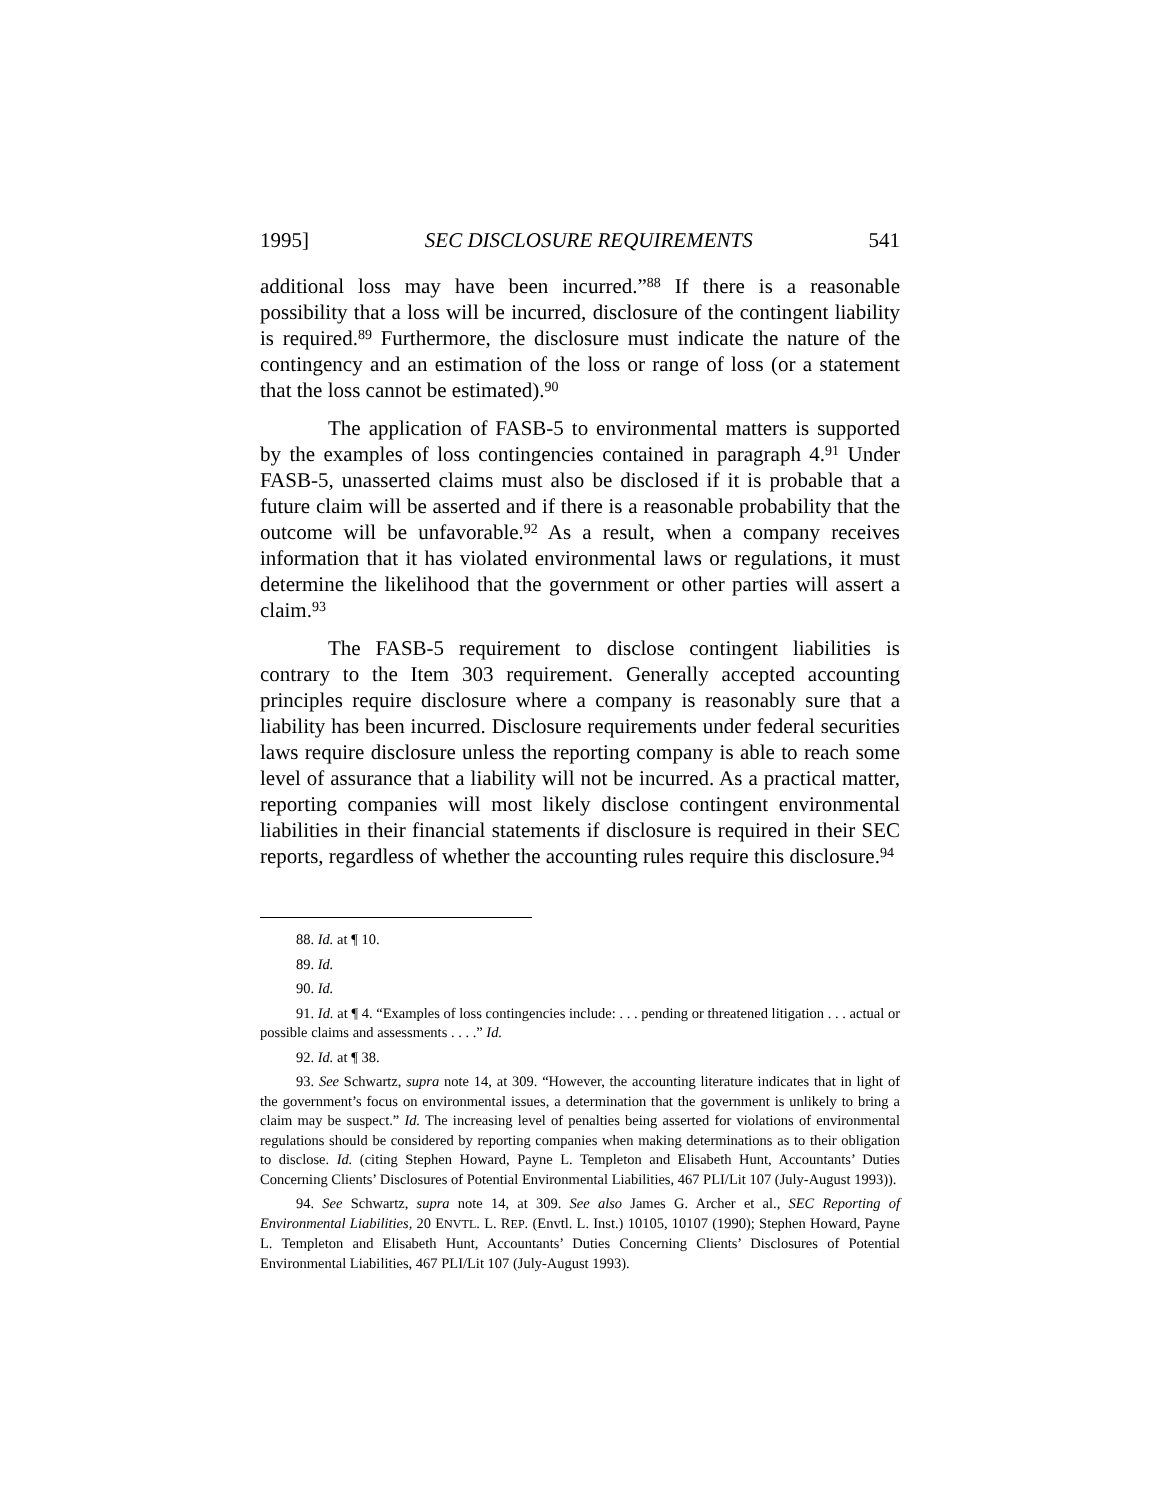1995] SEC DISCLOSURE REQUIREMENTS 541
additional loss may have been incurred.”<sup>88</sup> If there is a reasonable possibility that a loss will be incurred, disclosure of the contingent liability is required.<sup>89</sup> Furthermore, the disclosure must indicate the nature of the contingency and an estimation of the loss or range of loss (or a statement that the loss cannot be estimated).<sup>90</sup>
The application of FASB-5 to environmental matters is supported by the examples of loss contingencies contained in paragraph 4.<sup>91</sup> Under FASB-5, unasserted claims must also be disclosed if it is probable that a future claim will be asserted and if there is a reasonable probability that the outcome will be unfavorable.<sup>92</sup> As a result, when a company receives information that it has violated environmental laws or regulations, it must determine the likelihood that the government or other parties will assert a claim.<sup>93</sup>
The FASB-5 requirement to disclose contingent liabilities is contrary to the Item 303 requirement. Generally accepted accounting principles require disclosure where a company is reasonably sure that a liability has been incurred. Disclosure requirements under federal securities laws require disclosure unless the reporting company is able to reach some level of assurance that a liability will not be incurred. As a practical matter, reporting companies will most likely disclose contingent environmental liabilities in their financial statements if disclosure is required in their SEC reports, regardless of whether the accounting rules require this disclosure.<sup>94</sup>
88. Id. at ¶ 10.
89. Id.
90. Id.
91. Id. at ¶ 4. “Examples of loss contingencies include: . . . pending or threatened litigation . . . actual or possible claims and assessments . . . .” Id.
92. Id. at ¶ 38.
93. See Schwartz, supra note 14, at 309. “However, the accounting literature indicates that in light of the government’s focus on environmental issues, a determination that the government is unlikely to bring a claim may be suspect.” Id. The increasing level of penalties being asserted for violations of environmental regulations should be considered by reporting companies when making determinations as to their obligation to disclose. Id. (citing Stephen Howard, Payne L. Templeton and Elisabeth Hunt, Accountants’ Duties Concerning Clients’ Disclosures of Potential Environmental Liabilities, 467 PLI/Lit 107 (July-August 1993)).
94. See Schwartz, supra note 14, at 309. See also James G. Archer et al., SEC Reporting of Environmental Liabilities, 20 ENVTL. L. REP. (Envtl. L. Inst.) 10105, 10107 (1990); Stephen Howard, Payne L. Templeton and Elisabeth Hunt, Accountants’ Duties Concerning Clients’ Disclosures of Potential Environmental Liabilities, 467 PLI/Lit 107 (July-August 1993).